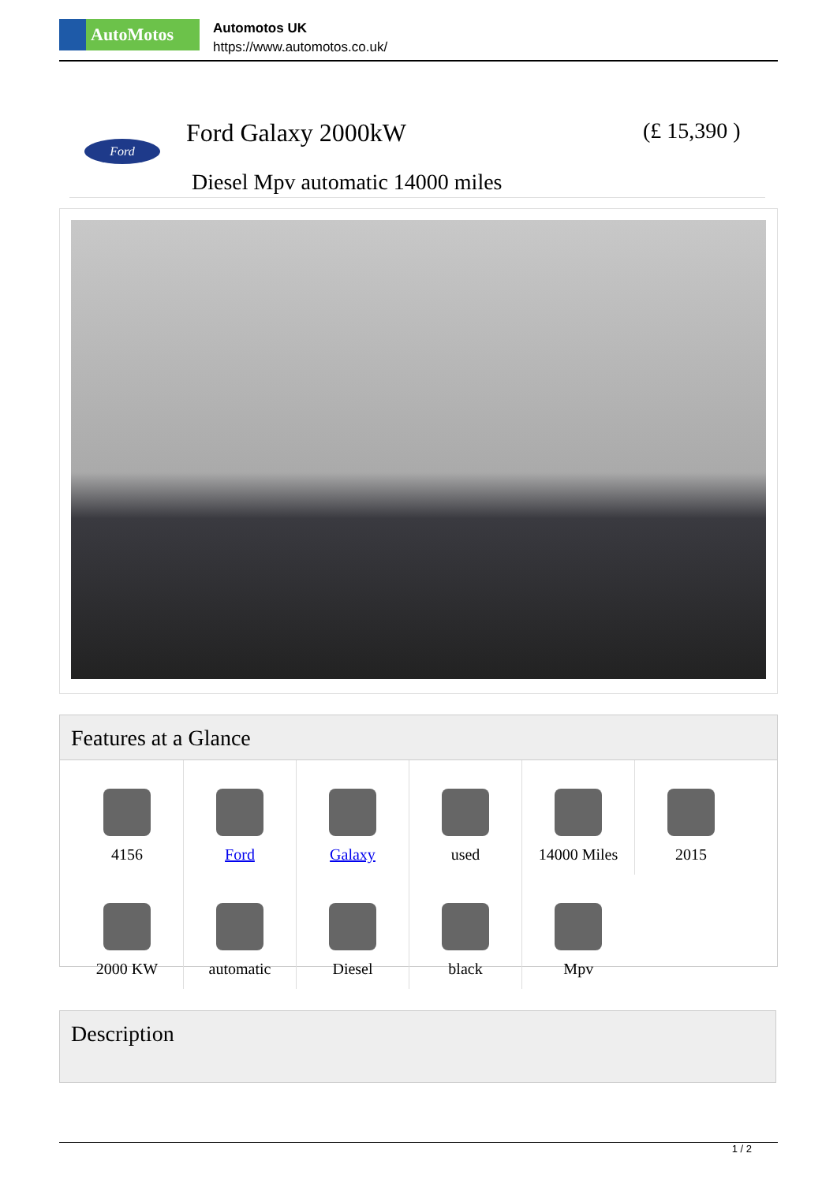AutoMotos
Automotos UK
https://www.automotos.co.uk/
Ford Ford Galaxy 2000kW (£ 15,390 )
Diesel Mpv automatic 14000 miles
Features at a Glance
| 4156 | Ford | Galaxy | used | 14000 Miles | 2015 |
| 2000 KW | automatic | Diesel | black | Mpv | |
Description
1 / 2